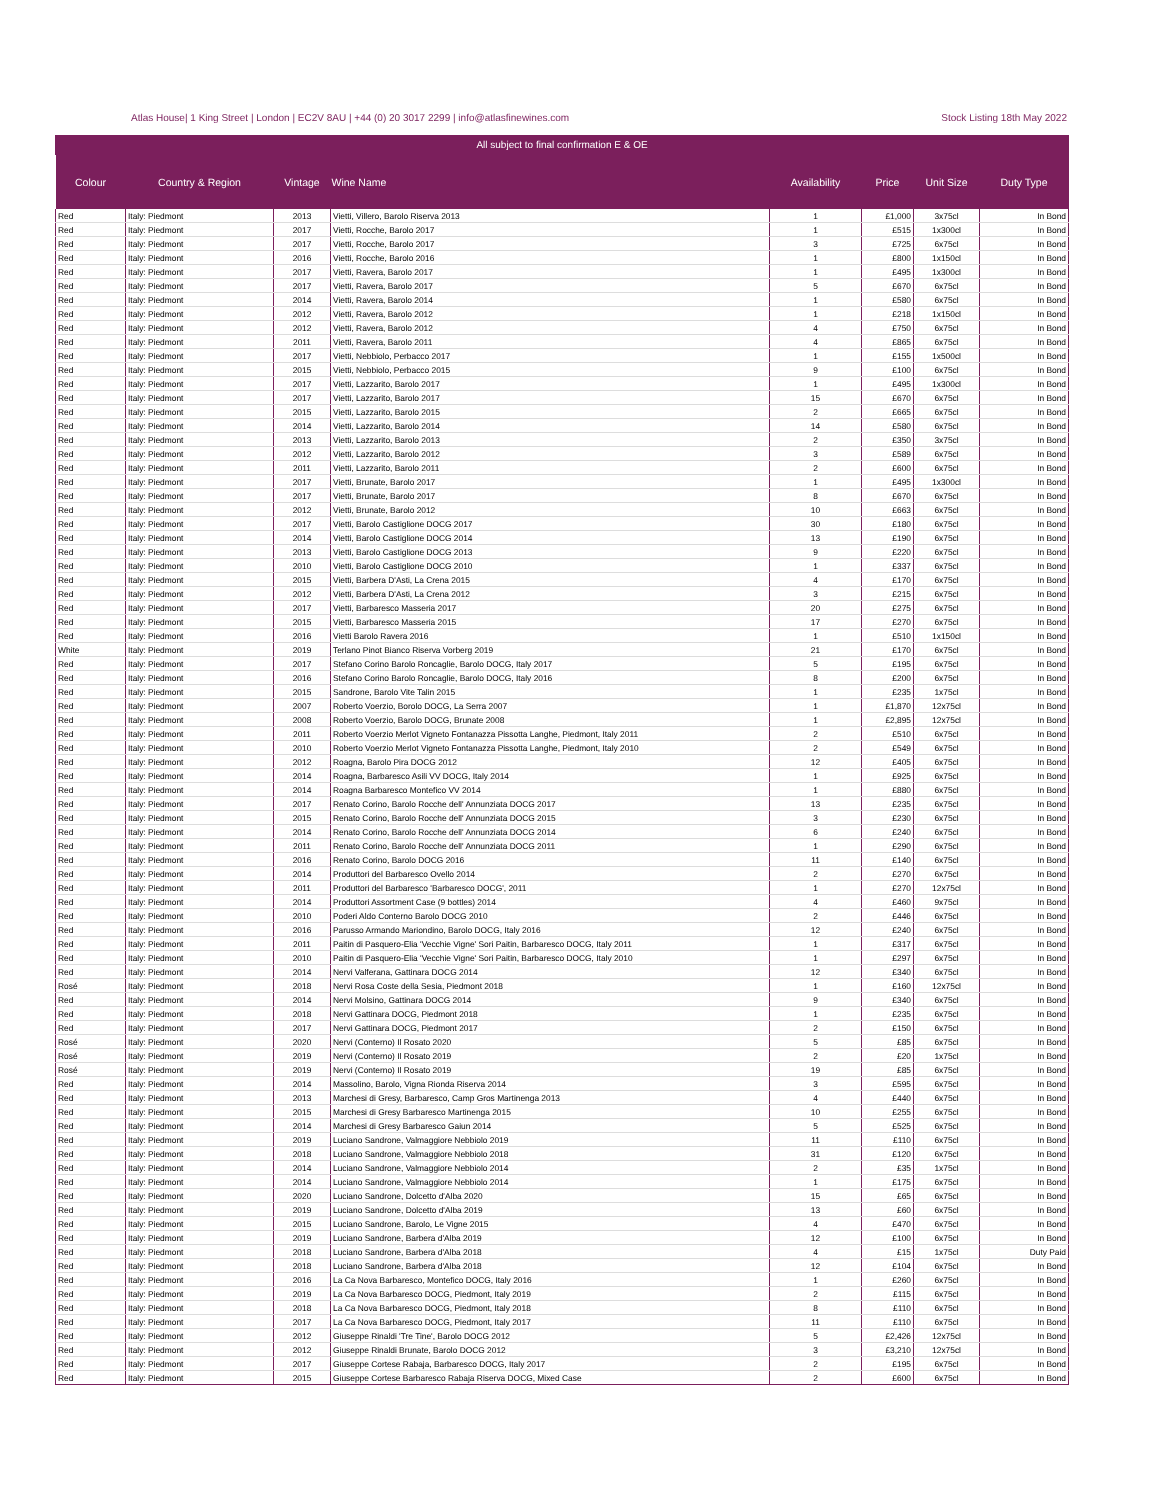Atlas House| 1 King Street | London | EC2V 8AU | +44 (0) 20 3017 2299 | info@atlasfinewines.com Stock Listing 18th May 2022
All subject to final confirmation E & OE
| Colour | Country & Region | Vintage | Wine Name | Availability | Price | Unit Size | Duty Type |
| --- | --- | --- | --- | --- | --- | --- | --- |
| Red | Italy: Piedmont | 2013 | Vietti, Villero, Barolo Riserva 2013 | 1 | £1,000 | 3x75cl | In Bond |
| Red | Italy: Piedmont | 2017 | Vietti, Rocche, Barolo 2017 | 1 | £515 | 1x300cl | In Bond |
| Red | Italy: Piedmont | 2017 | Vietti, Rocche, Barolo 2017 | 3 | £725 | 6x75cl | In Bond |
| Red | Italy: Piedmont | 2016 | Vietti, Rocche, Barolo 2016 | 1 | £800 | 1x150cl | In Bond |
| Red | Italy: Piedmont | 2017 | Vietti, Ravera, Barolo 2017 | 1 | £495 | 1x300cl | In Bond |
| Red | Italy: Piedmont | 2017 | Vietti, Ravera, Barolo 2017 | 5 | £670 | 6x75cl | In Bond |
| Red | Italy: Piedmont | 2014 | Vietti, Ravera, Barolo 2014 | 1 | £580 | 6x75cl | In Bond |
| Red | Italy: Piedmont | 2012 | Vietti, Ravera, Barolo 2012 | 1 | £218 | 1x150cl | In Bond |
| Red | Italy: Piedmont | 2012 | Vietti, Ravera, Barolo 2012 | 4 | £750 | 6x75cl | In Bond |
| Red | Italy: Piedmont | 2011 | Vietti, Ravera, Barolo 2011 | 4 | £865 | 6x75cl | In Bond |
| Red | Italy: Piedmont | 2017 | Vietti, Nebbiolo, Perbacco 2017 | 1 | £155 | 1x500cl | In Bond |
| Red | Italy: Piedmont | 2015 | Vietti, Nebbiolo, Perbacco 2015 | 9 | £100 | 6x75cl | In Bond |
| Red | Italy: Piedmont | 2017 | Vietti, Lazzarito, Barolo 2017 | 1 | £495 | 1x300cl | In Bond |
| Red | Italy: Piedmont | 2017 | Vietti, Lazzarito, Barolo 2017 | 15 | £670 | 6x75cl | In Bond |
| Red | Italy: Piedmont | 2015 | Vietti, Lazzarito, Barolo 2015 | 2 | £665 | 6x75cl | In Bond |
| Red | Italy: Piedmont | 2014 | Vietti, Lazzarito, Barolo 2014 | 14 | £580 | 6x75cl | In Bond |
| Red | Italy: Piedmont | 2013 | Vietti, Lazzarito, Barolo 2013 | 2 | £350 | 3x75cl | In Bond |
| Red | Italy: Piedmont | 2012 | Vietti, Lazzarito, Barolo 2012 | 3 | £589 | 6x75cl | In Bond |
| Red | Italy: Piedmont | 2011 | Vietti, Lazzarito, Barolo 2011 | 2 | £600 | 6x75cl | In Bond |
| Red | Italy: Piedmont | 2017 | Vietti, Brunate, Barolo 2017 | 1 | £495 | 1x300cl | In Bond |
| Red | Italy: Piedmont | 2017 | Vietti, Brunate, Barolo 2017 | 8 | £670 | 6x75cl | In Bond |
| Red | Italy: Piedmont | 2012 | Vietti, Brunate, Barolo 2012 | 10 | £663 | 6x75cl | In Bond |
| Red | Italy: Piedmont | 2017 | Vietti, Barolo Castiglione DOCG 2017 | 30 | £180 | 6x75cl | In Bond |
| Red | Italy: Piedmont | 2014 | Vietti, Barolo Castiglione DOCG 2014 | 13 | £190 | 6x75cl | In Bond |
| Red | Italy: Piedmont | 2013 | Vietti, Barolo Castiglione DOCG 2013 | 9 | £220 | 6x75cl | In Bond |
| Red | Italy: Piedmont | 2010 | Vietti, Barolo Castiglione DOCG 2010 | 1 | £337 | 6x75cl | In Bond |
| Red | Italy: Piedmont | 2015 | Vietti, Barbera D'Asti, La Crena 2015 | 4 | £170 | 6x75cl | In Bond |
| Red | Italy: Piedmont | 2012 | Vietti, Barbera D'Asti, La Crena 2012 | 3 | £215 | 6x75cl | In Bond |
| Red | Italy: Piedmont | 2017 | Vietti, Barbaresco Masseria 2017 | 20 | £275 | 6x75cl | In Bond |
| Red | Italy: Piedmont | 2015 | Vietti, Barbaresco Masseria 2015 | 17 | £270 | 6x75cl | In Bond |
| Red | Italy: Piedmont | 2016 | Vietti Barolo Ravera 2016 | 1 | £510 | 1x150cl | In Bond |
| White | Italy: Piedmont | 2019 | Terlano Pinot Bianco Riserva Vorberg 2019 | 21 | £170 | 6x75cl | In Bond |
| Red | Italy: Piedmont | 2017 | Stefano Corino Barolo Roncaglie, Barolo DOCG, Italy 2017 | 5 | £195 | 6x75cl | In Bond |
| Red | Italy: Piedmont | 2016 | Stefano Corino Barolo Roncaglie, Barolo DOCG, Italy 2016 | 8 | £200 | 6x75cl | In Bond |
| Red | Italy: Piedmont | 2015 | Sandrone, Barolo Vite Talin 2015 | 1 | £235 | 1x75cl | In Bond |
| Red | Italy: Piedmont | 2007 | Roberto Voerzio, Borolo DOCG, La Serra 2007 | 1 | £1,870 | 12x75cl | In Bond |
| Red | Italy: Piedmont | 2008 | Roberto Voerzio, Barolo DOCG, Brunate 2008 | 1 | £2,895 | 12x75cl | In Bond |
| Red | Italy: Piedmont | 2011 | Roberto Voerzio Merlot Vigneto Fontanazza Pissotta Langhe, Piedmont, Italy 2011 | 2 | £510 | 6x75cl | In Bond |
| Red | Italy: Piedmont | 2010 | Roberto Voerzio Merlot Vigneto Fontanazza Pissotta Langhe, Piedmont, Italy 2010 | 2 | £549 | 6x75cl | In Bond |
| Red | Italy: Piedmont | 2012 | Roagna, Barolo Pira DOCG 2012 | 12 | £405 | 6x75cl | In Bond |
| Red | Italy: Piedmont | 2014 | Roagna, Barbaresco Asili VV DOCG, Italy 2014 | 1 | £925 | 6x75cl | In Bond |
| Red | Italy: Piedmont | 2014 | Roagna Barbaresco Montefico VV 2014 | 1 | £880 | 6x75cl | In Bond |
| Red | Italy: Piedmont | 2017 | Renato Corino, Barolo Rocche dell' Annunziata DOCG 2017 | 13 | £235 | 6x75cl | In Bond |
| Red | Italy: Piedmont | 2015 | Renato Corino, Barolo Rocche dell' Annunziata DOCG 2015 | 3 | £230 | 6x75cl | In Bond |
| Red | Italy: Piedmont | 2014 | Renato Corino, Barolo Rocche dell' Annunziata DOCG 2014 | 6 | £240 | 6x75cl | In Bond |
| Red | Italy: Piedmont | 2011 | Renato Corino, Barolo Rocche dell' Annunziata DOCG 2011 | 1 | £290 | 6x75cl | In Bond |
| Red | Italy: Piedmont | 2016 | Renato Corino, Barolo DOCG 2016 | 11 | £140 | 6x75cl | In Bond |
| Red | Italy: Piedmont | 2014 | Produttori del Barbaresco Ovello 2014 | 2 | £270 | 6x75cl | In Bond |
| Red | Italy: Piedmont | 2011 | Produttori del Barbaresco 'Barbaresco DOCG', 2011 | 1 | £270 | 12x75cl | In Bond |
| Red | Italy: Piedmont | 2014 | Produttori Assortment Case (9 bottles) 2014 | 4 | £460 | 9x75cl | In Bond |
| Red | Italy: Piedmont | 2010 | Poderi Aldo Conterno Barolo DOCG 2010 | 2 | £446 | 6x75cl | In Bond |
| Red | Italy: Piedmont | 2016 | Parusso Armando Mariondino, Barolo DOCG, Italy 2016 | 12 | £240 | 6x75cl | In Bond |
| Red | Italy: Piedmont | 2011 | Paitin di Pasquero-Elia 'Vecchie Vigne' Sori Paitin, Barbaresco DOCG, Italy 2011 | 1 | £317 | 6x75cl | In Bond |
| Red | Italy: Piedmont | 2010 | Paitin di Pasquero-Elia 'Vecchie Vigne' Sori Paitin, Barbaresco DOCG, Italy 2010 | 1 | £297 | 6x75cl | In Bond |
| Red | Italy: Piedmont | 2014 | Nervi Valferana, Gattinara DOCG 2014 | 12 | £340 | 6x75cl | In Bond |
| Rosé | Italy: Piedmont | 2018 | Nervi Rosa Coste della Sesia, Piedmont 2018 | 1 | £160 | 12x75cl | In Bond |
| Red | Italy: Piedmont | 2014 | Nervi Molsino, Gattinara DOCG 2014 | 9 | £340 | 6x75cl | In Bond |
| Red | Italy: Piedmont | 2018 | Nervi Gattinara DOCG, Piedmont 2018 | 1 | £235 | 6x75cl | In Bond |
| Red | Italy: Piedmont | 2017 | Nervi Gattinara DOCG, Piedmont 2017 | 2 | £150 | 6x75cl | In Bond |
| Rosé | Italy: Piedmont | 2020 | Nervi (Conterno) Il Rosato 2020 | 5 | £85 | 6x75cl | In Bond |
| Rosé | Italy: Piedmont | 2019 | Nervi (Conterno) Il Rosato 2019 | 2 | £20 | 1x75cl | In Bond |
| Rosé | Italy: Piedmont | 2019 | Nervi (Conterno) Il Rosato 2019 | 19 | £85 | 6x75cl | In Bond |
| Red | Italy: Piedmont | 2014 | Massolino, Barolo, Vigna Rionda Riserva 2014 | 3 | £595 | 6x75cl | In Bond |
| Red | Italy: Piedmont | 2013 | Marchesi di Gresy, Barbaresco, Camp Gros Martinenga 2013 | 4 | £440 | 6x75cl | In Bond |
| Red | Italy: Piedmont | 2015 | Marchesi di Gresy Barbaresco Martinenga 2015 | 10 | £255 | 6x75cl | In Bond |
| Red | Italy: Piedmont | 2014 | Marchesi di Gresy Barbaresco Gaiun 2014 | 5 | £525 | 6x75cl | In Bond |
| Red | Italy: Piedmont | 2019 | Luciano Sandrone, Valmaggiore Nebbiolo 2019 | 11 | £110 | 6x75cl | In Bond |
| Red | Italy: Piedmont | 2018 | Luciano Sandrone, Valmaggiore Nebbiolo 2018 | 31 | £120 | 6x75cl | In Bond |
| Red | Italy: Piedmont | 2014 | Luciano Sandrone, Valmaggiore Nebbiolo 2014 | 2 | £35 | 1x75cl | In Bond |
| Red | Italy: Piedmont | 2014 | Luciano Sandrone, Valmaggiore Nebbiolo 2014 | 1 | £175 | 6x75cl | In Bond |
| Red | Italy: Piedmont | 2020 | Luciano Sandrone, Dolcetto d'Alba 2020 | 15 | £65 | 6x75cl | In Bond |
| Red | Italy: Piedmont | 2019 | Luciano Sandrone, Dolcetto d'Alba 2019 | 13 | £60 | 6x75cl | In Bond |
| Red | Italy: Piedmont | 2015 | Luciano Sandrone, Barolo, Le Vigne 2015 | 4 | £470 | 6x75cl | In Bond |
| Red | Italy: Piedmont | 2019 | Luciano Sandrone, Barbera d'Alba 2019 | 12 | £100 | 6x75cl | In Bond |
| Red | Italy: Piedmont | 2018 | Luciano Sandrone, Barbera d'Alba 2018 | 4 | £15 | 1x75cl | Duty Paid |
| Red | Italy: Piedmont | 2018 | Luciano Sandrone, Barbera d'Alba 2018 | 12 | £104 | 6x75cl | In Bond |
| Red | Italy: Piedmont | 2016 | La Ca Nova Barbaresco, Montefico DOCG, Italy 2016 | 1 | £260 | 6x75cl | In Bond |
| Red | Italy: Piedmont | 2019 | La Ca Nova Barbaresco DOCG, Piedmont, Italy 2019 | 2 | £115 | 6x75cl | In Bond |
| Red | Italy: Piedmont | 2018 | La Ca Nova Barbaresco DOCG, Piedmont, Italy 2018 | 8 | £110 | 6x75cl | In Bond |
| Red | Italy: Piedmont | 2017 | La Ca Nova Barbaresco DOCG, Piedmont, Italy 2017 | 11 | £110 | 6x75cl | In Bond |
| Red | Italy: Piedmont | 2012 | Giuseppe Rinaldi 'Tre Tine', Barolo DOCG 2012 | 5 | £2,426 | 12x75cl | In Bond |
| Red | Italy: Piedmont | 2012 | Giuseppe Rinaldi Brunate, Barolo DOCG 2012 | 3 | £3,210 | 12x75cl | In Bond |
| Red | Italy: Piedmont | 2017 | Giuseppe Cortese Rabaja, Barbaresco DOCG, Italy 2017 | 2 | £195 | 6x75cl | In Bond |
| Red | Italy: Piedmont | 2015 | Giuseppe Cortese Barbaresco Rabaja Riserva DOCG, Mixed Case | 2 | £600 | 6x75cl | In Bond |